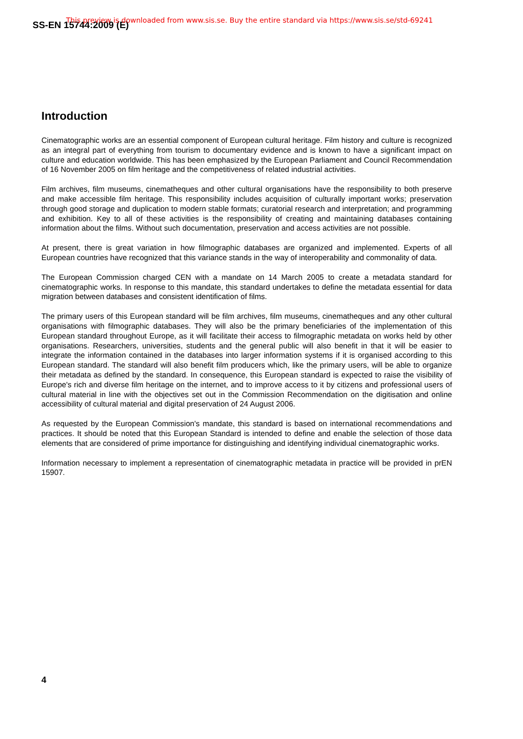SS-EN 15744:2009 (E)
This preview is downloaded from www.sis.se. Buy the entire standard via https://www.sis.se/std-69241
Introduction
Cinematographic works are an essential component of European cultural heritage. Film history and culture is recognized as an integral part of everything from tourism to documentary evidence and is known to have a significant impact on culture and education worldwide. This has been emphasized by the European Parliament and Council Recommendation of 16 November 2005 on film heritage and the competitiveness of related industrial activities.
Film archives, film museums, cinematheques and other cultural organisations have the responsibility to both preserve and make accessible film heritage. This responsibility includes acquisition of culturally important works; preservation through good storage and duplication to modern stable formats; curatorial research and interpretation; and programming and exhibition. Key to all of these activities is the responsibility of creating and maintaining databases containing information about the films. Without such documentation, preservation and access activities are not possible.
At present, there is great variation in how filmographic databases are organized and implemented. Experts of all European countries have recognized that this variance stands in the way of interoperability and commonality of data.
The European Commission charged CEN with a mandate on 14 March 2005 to create a metadata standard for cinematographic works. In response to this mandate, this standard undertakes to define the metadata essential for data migration between databases and consistent identification of films.
The primary users of this European standard will be film archives, film museums, cinematheques and any other cultural organisations with filmographic databases. They will also be the primary beneficiaries of the implementation of this European standard throughout Europe, as it will facilitate their access to filmographic metadata on works held by other organisations. Researchers, universities, students and the general public will also benefit in that it will be easier to integrate the information contained in the databases into larger information systems if it is organised according to this European standard. The standard will also benefit film producers which, like the primary users, will be able to organize their metadata as defined by the standard. In consequence, this European standard is expected to raise the visibility of Europe's rich and diverse film heritage on the internet, and to improve access to it by citizens and professional users of cultural material in line with the objectives set out in the Commission Recommendation on the digitisation and online accessibility of cultural material and digital preservation of 24 August 2006.
As requested by the European Commission's mandate, this standard is based on international recommendations and practices. It should be noted that this European Standard is intended to define and enable the selection of those data elements that are considered of prime importance for distinguishing and identifying individual cinematographic works.
Information necessary to implement a representation of cinematographic metadata in practice will be provided in prEN 15907.
4